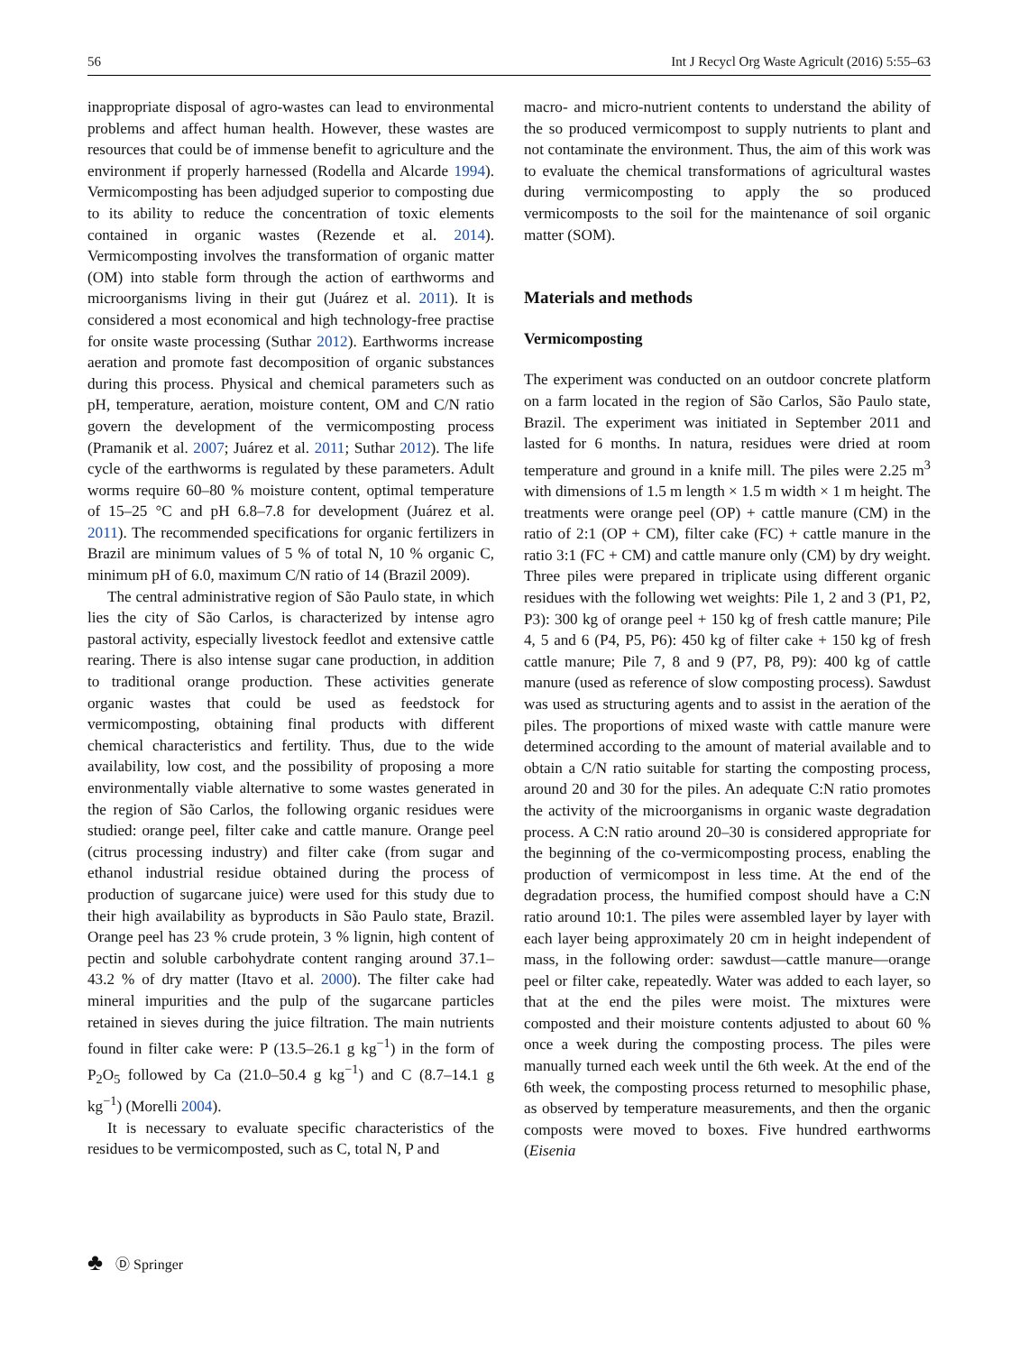56 Int J Recycl Org Waste Agricult (2016) 5:55–63
inappropriate disposal of agro-wastes can lead to environmental problems and affect human health. However, these wastes are resources that could be of immense benefit to agriculture and the environment if properly harnessed (Rodella and Alcarde 1994). Vermicomposting has been adjudged superior to composting due to its ability to reduce the concentration of toxic elements contained in organic wastes (Rezende et al. 2014). Vermicomposting involves the transformation of organic matter (OM) into stable form through the action of earthworms and microorganisms living in their gut (Juárez et al. 2011). It is considered a most economical and high technology-free practise for onsite waste processing (Suthar 2012). Earthworms increase aeration and promote fast decomposition of organic substances during this process. Physical and chemical parameters such as pH, temperature, aeration, moisture content, OM and C/N ratio govern the development of the vermicomposting process (Pramanik et al. 2007; Juárez et al. 2011; Suthar 2012). The life cycle of the earthworms is regulated by these parameters. Adult worms require 60–80 % moisture content, optimal temperature of 15–25 °C and pH 6.8–7.8 for development (Juárez et al. 2011). The recommended specifications for organic fertilizers in Brazil are minimum values of 5 % of total N, 10 % organic C, minimum pH of 6.0, maximum C/N ratio of 14 (Brazil 2009).
The central administrative region of São Paulo state, in which lies the city of São Carlos, is characterized by intense agro pastoral activity, especially livestock feedlot and extensive cattle rearing. There is also intense sugar cane production, in addition to traditional orange production. These activities generate organic wastes that could be used as feedstock for vermicomposting, obtaining final products with different chemical characteristics and fertility. Thus, due to the wide availability, low cost, and the possibility of proposing a more environmentally viable alternative to some wastes generated in the region of São Carlos, the following organic residues were studied: orange peel, filter cake and cattle manure. Orange peel (citrus processing industry) and filter cake (from sugar and ethanol industrial residue obtained during the process of production of sugarcane juice) were used for this study due to their high availability as byproducts in São Paulo state, Brazil. Orange peel has 23 % crude protein, 3 % lignin, high content of pectin and soluble carbohydrate content ranging around 37.1–43.2 % of dry matter (Itavo et al. 2000). The filter cake had mineral impurities and the pulp of the sugarcane particles retained in sieves during the juice filtration. The main nutrients found in filter cake were: P (13.5–26.1 g kg<sup>−1</sup>) in the form of P<sub>2</sub>O<sub>5</sub> followed by Ca (21.0–50.4 g kg<sup>−1</sup>) and C (8.7–14.1 g kg<sup>−1</sup>) (Morelli 2004).
It is necessary to evaluate specific characteristics of the residues to be vermicomposted, such as C, total N, P and
macro- and micro-nutrient contents to understand the ability of the so produced vermicompost to supply nutrients to plant and not contaminate the environment. Thus, the aim of this work was to evaluate the chemical transformations of agricultural wastes during vermicomposting to apply the so produced vermicomposts to the soil for the maintenance of soil organic matter (SOM).
Materials and methods
Vermicomposting
The experiment was conducted on an outdoor concrete platform on a farm located in the region of São Carlos, São Paulo state, Brazil. The experiment was initiated in September 2011 and lasted for 6 months. In natura, residues were dried at room temperature and ground in a knife mill. The piles were 2.25 m<sup>3</sup> with dimensions of 1.5 m length × 1.5 m width × 1 m height. The treatments were orange peel (OP) + cattle manure (CM) in the ratio of 2:1 (OP + CM), filter cake (FC) + cattle manure in the ratio 3:1 (FC + CM) and cattle manure only (CM) by dry weight. Three piles were prepared in triplicate using different organic residues with the following wet weights: Pile 1, 2 and 3 (P1, P2, P3): 300 kg of orange peel + 150 kg of fresh cattle manure; Pile 4, 5 and 6 (P4, P5, P6): 450 kg of filter cake + 150 kg of fresh cattle manure; Pile 7, 8 and 9 (P7, P8, P9): 400 kg of cattle manure (used as reference of slow composting process). Sawdust was used as structuring agents and to assist in the aeration of the piles. The proportions of mixed waste with cattle manure were determined according to the amount of material available and to obtain a C/N ratio suitable for starting the composting process, around 20 and 30 for the piles. An adequate C:N ratio promotes the activity of the microorganisms in organic waste degradation process. A C:N ratio around 20–30 is considered appropriate for the beginning of the co-vermicomposting process, enabling the production of vermicompost in less time. At the end of the degradation process, the humified compost should have a C:N ratio around 10:1. The piles were assembled layer by layer with each layer being approximately 20 cm in height independent of mass, in the following order: sawdust—cattle manure—orange peel or filter cake, repeatedly. Water was added to each layer, so that at the end the piles were moist. The mixtures were composted and their moisture contents adjusted to about 60 % once a week during the composting process. The piles were manually turned each week until the 6th week. At the end of the 6th week, the composting process returned to mesophilic phase, as observed by temperature measurements, and then the organic composts were moved to boxes. Five hundred earthworms (Eisenia
♣ Ⓓ Springer